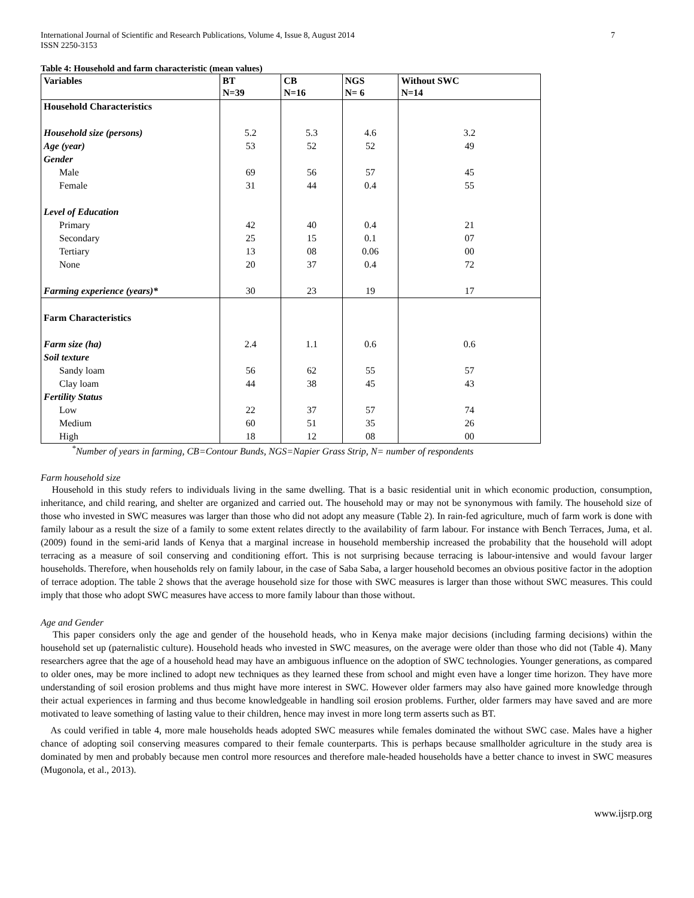International Journal of Scientific and Research Publications, Volume 4, Issue 8, August 2014
ISSN 2250-3153 7
Table 4: Household and farm characteristic (mean values)
| Variables | BT N=39 | CB N=16 | NGS N= 6 | Without SWC N=14 |
| --- | --- | --- | --- | --- |
| Household Characteristics | | | | |
| Household size (persons) | 5.2 | 5.3 | 4.6 | 3.2 |
| Age (year) | 53 | 52 | 52 | 49 |
| Gender | | | | |
| Male | 69 | 56 | 57 | 45 |
| Female | 31 | 44 | 0.4 | 55 |
| Level of Education | | | | |
| Primary | 42 | 40 | 0.4 | 21 |
| Secondary | 25 | 15 | 0.1 | 07 |
| Tertiary | 13 | 08 | 0.06 | 00 |
| None | 20 | 37 | 0.4 | 72 |
| Farming experience (years)* | 30 | 23 | 19 | 17 |
| Farm Characteristics | | | | |
| Farm size (ha) | 2.4 | 1.1 | 0.6 | 0.6 |
| Soil texture | | | | |
| Sandy loam | 56 | 62 | 55 | 57 |
| Clay loam | 44 | 38 | 45 | 43 |
| Fertility Status | | | | |
| Low | 22 | 37 | 57 | 74 |
| Medium | 60 | 51 | 35 | 26 |
| High | 18 | 12 | 08 | 00 |
<sup>*</sup> Number of years in farming, CB=Contour Bunds, NGS=Napier Grass Strip, N= number of respondents
Farm household size
Household in this study refers to individuals living in the same dwelling. That is a basic residential unit in which economic production, consumption, inheritance, and child rearing, and shelter are organized and carried out. The household may or may not be synonymous with family. The household size of those who invested in SWC measures was larger than those who did not adopt any measure (Table 2). In rain-fed agriculture, much of farm work is done with family labour as a result the size of a family to some extent relates directly to the availability of farm labour. For instance with Bench Terraces, Juma, et al. (2009) found in the semi-arid lands of Kenya that a marginal increase in household membership increased the probability that the household will adopt terracing as a measure of soil conserving and conditioning effort. This is not surprising because terracing is labour-intensive and would favour larger households. Therefore, when households rely on family labour, in the case of Saba Saba, a larger household becomes an obvious positive factor in the adoption of terrace adoption. The table 2 shows that the average household size for those with SWC measures is larger than those without SWC measures. This could imply that those who adopt SWC measures have access to more family labour than those without.
Age and Gender
This paper considers only the age and gender of the household heads, who in Kenya make major decisions (including farming decisions) within the household set up (paternalistic culture). Household heads who invested in SWC measures, on the average were older than those who did not (Table 4). Many researchers agree that the age of a household head may have an ambiguous influence on the adoption of SWC technologies. Younger generations, as compared to older ones, may be more inclined to adopt new techniques as they learned these from school and might even have a longer time horizon. They have more understanding of soil erosion problems and thus might have more interest in SWC. However older farmers may also have gained more knowledge through their actual experiences in farming and thus become knowledgeable in handling soil erosion problems. Further, older farmers may have saved and are more motivated to leave something of lasting value to their children, hence may invest in more long term asserts such as BT.
As could verified in table 4, more male households heads adopted SWC measures while females dominated the without SWC case. Males have a higher chance of adopting soil conserving measures compared to their female counterparts. This is perhaps because smallholder agriculture in the study area is dominated by men and probably because men control more resources and therefore male-headed households have a better chance to invest in SWC measures (Mugonola, et al., 2013).
www.ijsrp.org